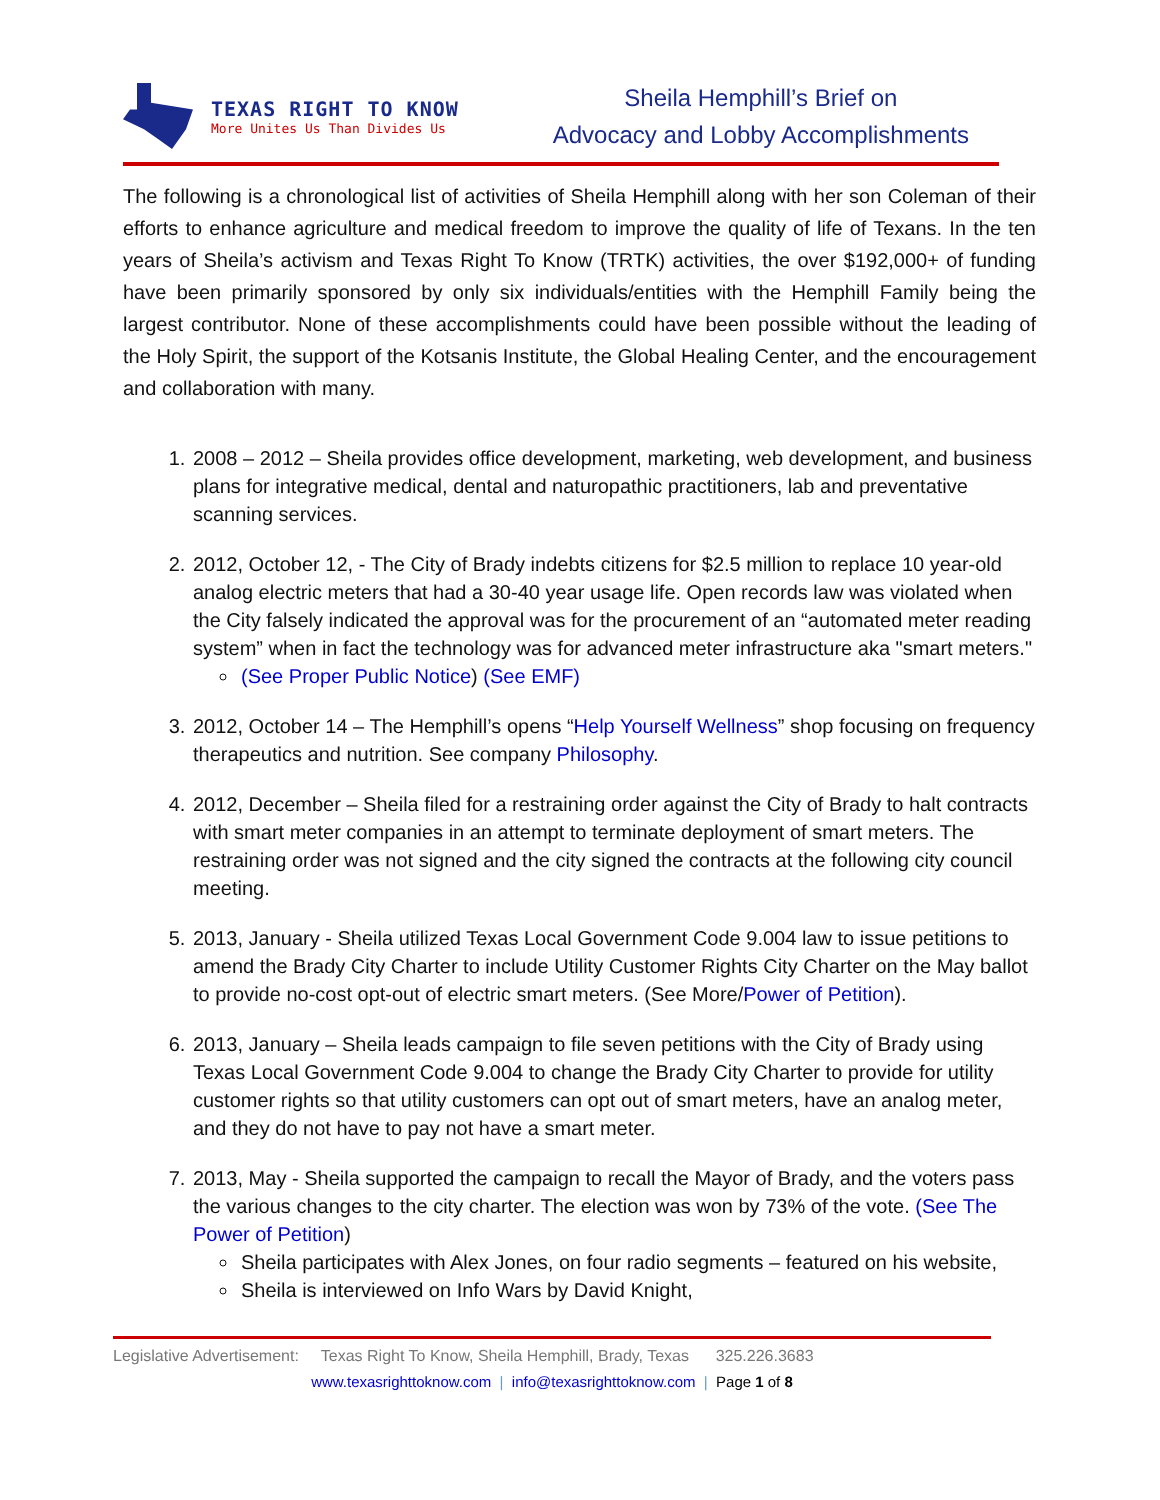TEXAS RIGHT TO KNOW
More Unites Us Than Divides Us
Sheila Hemphill’s Brief on
Advocacy and Lobby Accomplishments
The following is a chronological list of activities of Sheila Hemphill along with her son Coleman of their efforts to enhance agriculture and medical freedom to improve the quality of life of Texans. In the ten years of Sheila’s activism and Texas Right To Know (TRTK) activities, the over $192,000+ of funding have been primarily sponsored by only six individuals/entities with the Hemphill Family being the largest contributor. None of these accomplishments could have been possible without the leading of the Holy Spirit, the support of the Kotsanis Institute, the Global Healing Center, and the encouragement and collaboration with many.
1. 2008 – 2012 – Sheila provides office development, marketing, web development, and business plans for integrative medical, dental and naturopathic practitioners, lab and preventative scanning services.
2. 2012, October 12, - The City of Brady indebts citizens for $2.5 million to replace 10 year-old analog electric meters that had a 30-40 year usage life. Open records law was violated when the City falsely indicated the approval was for the procurement of an “automated meter reading system” when in fact the technology was for advanced meter infrastructure aka "smart meters."
(See Proper Public Notice) (See EMF)
3. 2012, October 14 – The Hemphill’s opens “Help Yourself Wellness” shop focusing on frequency therapeutics and nutrition. See company Philosophy.
4. 2012, December – Sheila filed for a restraining order against the City of Brady to halt contracts with smart meter companies in an attempt to terminate deployment of smart meters. The restraining order was not signed and the city signed the contracts at the following city council meeting.
5. 2013, January - Sheila utilized Texas Local Government Code 9.004 law to issue petitions to amend the Brady City Charter to include Utility Customer Rights City Charter on the May ballot to provide no-cost opt-out of electric smart meters. (See More/Power of Petition).
6. 2013, January – Sheila leads campaign to file seven petitions with the City of Brady using Texas Local Government Code 9.004 to change the Brady City Charter to provide for utility customer rights so that utility customers can opt out of smart meters, have an analog meter, and they do not have to pay not have a smart meter.
7. 2013, May - Sheila supported the campaign to recall the Mayor of Brady, and the voters pass the various changes to the city charter. The election was won by 73% of the vote. (See The Power of Petition)
Sheila participates with Alex Jones, on four radio segments – featured on his website,
Sheila is interviewed on Info Wars by David Knight,
Legislative Advertisement: Texas Right To Know, Sheila Hemphill, Brady, Texas 325.226.3683
www.texasrighttoknow.com | info@texasrighttoknow.com | Page 1 of 8